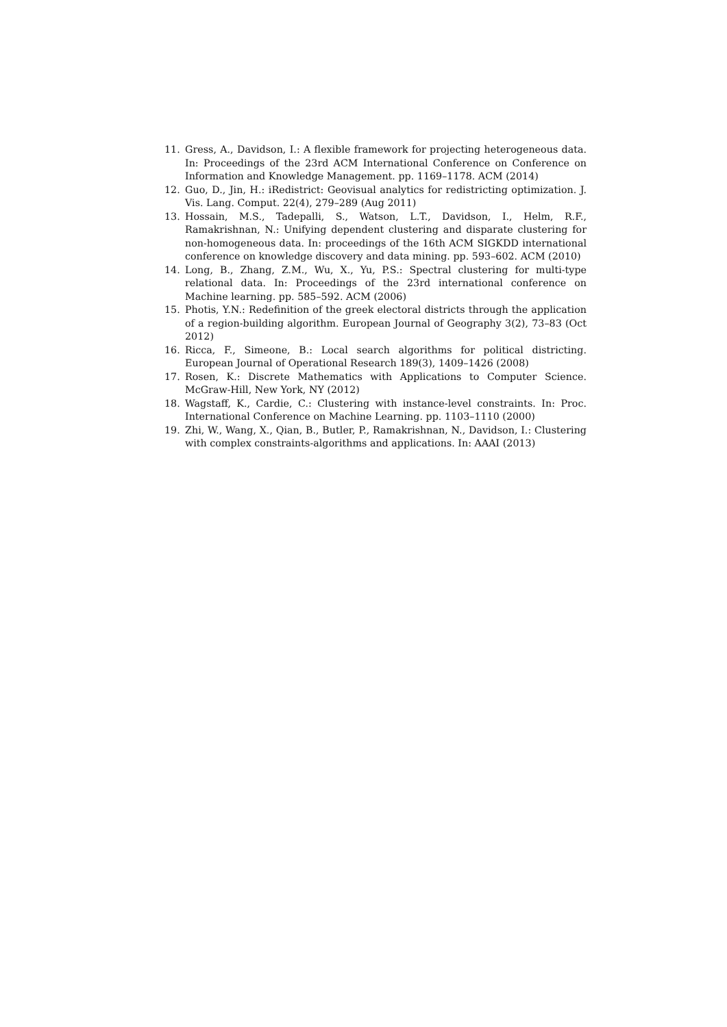11. Gress, A., Davidson, I.: A flexible framework for projecting heterogeneous data. In: Proceedings of the 23rd ACM International Conference on Conference on Information and Knowledge Management. pp. 1169–1178. ACM (2014)
12. Guo, D., Jin, H.: iRedistrict: Geovisual analytics for redistricting optimization. J. Vis. Lang. Comput. 22(4), 279–289 (Aug 2011)
13. Hossain, M.S., Tadepalli, S., Watson, L.T., Davidson, I., Helm, R.F., Ramakrishnan, N.: Unifying dependent clustering and disparate clustering for non-homogeneous data. In: proceedings of the 16th ACM SIGKDD international conference on knowledge discovery and data mining. pp. 593–602. ACM (2010)
14. Long, B., Zhang, Z.M., Wu, X., Yu, P.S.: Spectral clustering for multi-type relational data. In: Proceedings of the 23rd international conference on Machine learning. pp. 585–592. ACM (2006)
15. Photis, Y.N.: Redefinition of the greek electoral districts through the application of a region-building algorithm. European Journal of Geography 3(2), 73–83 (Oct 2012)
16. Ricca, F., Simeone, B.: Local search algorithms for political districting. European Journal of Operational Research 189(3), 1409–1426 (2008)
17. Rosen, K.: Discrete Mathematics with Applications to Computer Science. McGraw-Hill, New York, NY (2012)
18. Wagstaff, K., Cardie, C.: Clustering with instance-level constraints. In: Proc. International Conference on Machine Learning. pp. 1103–1110 (2000)
19. Zhi, W., Wang, X., Qian, B., Butler, P., Ramakrishnan, N., Davidson, I.: Clustering with complex constraints-algorithms and applications. In: AAAI (2013)